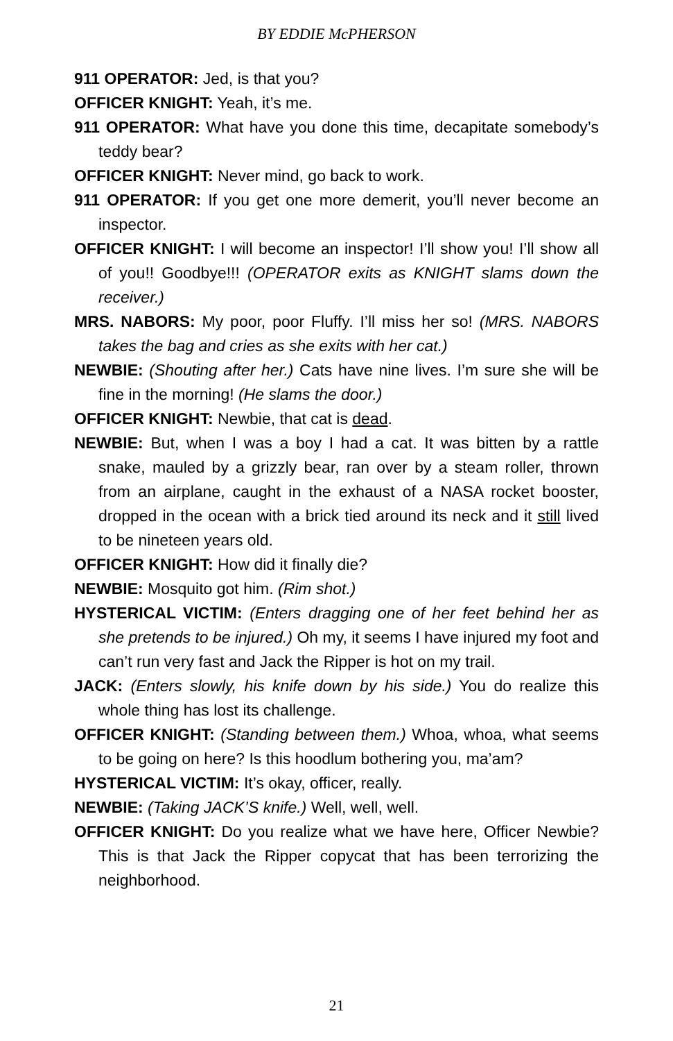BY EDDIE McPHERSON
911 OPERATOR: Jed, is that you?
OFFICER KNIGHT: Yeah, it’s me.
911 OPERATOR: What have you done this time, decapitate somebody’s teddy bear?
OFFICER KNIGHT: Never mind, go back to work.
911 OPERATOR: If you get one more demerit, you’ll never become an inspector.
OFFICER KNIGHT: I will become an inspector! I’ll show you! I’ll show all of you!! Goodbye!!! (OPERATOR exits as KNIGHT slams down the receiver.)
MRS. NABORS: My poor, poor Fluffy. I’ll miss her so! (MRS. NABORS takes the bag and cries as she exits with her cat.)
NEWBIE: (Shouting after her.) Cats have nine lives. I’m sure she will be fine in the morning! (He slams the door.)
OFFICER KNIGHT: Newbie, that cat is dead.
NEWBIE: But, when I was a boy I had a cat. It was bitten by a rattle snake, mauled by a grizzly bear, ran over by a steam roller, thrown from an airplane, caught in the exhaust of a NASA rocket booster, dropped in the ocean with a brick tied around its neck and it still lived to be nineteen years old.
OFFICER KNIGHT: How did it finally die?
NEWBIE: Mosquito got him. (Rim shot.)
HYSTERICAL VICTIM: (Enters dragging one of her feet behind her as she pretends to be injured.) Oh my, it seems I have injured my foot and can’t run very fast and Jack the Ripper is hot on my trail.
JACK: (Enters slowly, his knife down by his side.) You do realize this whole thing has lost its challenge.
OFFICER KNIGHT: (Standing between them.) Whoa, whoa, what seems to be going on here? Is this hoodlum bothering you, ma’am?
HYSTERICAL VICTIM: It’s okay, officer, really.
NEWBIE: (Taking JACK’S knife.) Well, well, well.
OFFICER KNIGHT: Do you realize what we have here, Officer Newbie? This is that Jack the Ripper copycat that has been terrorizing the neighborhood.
21